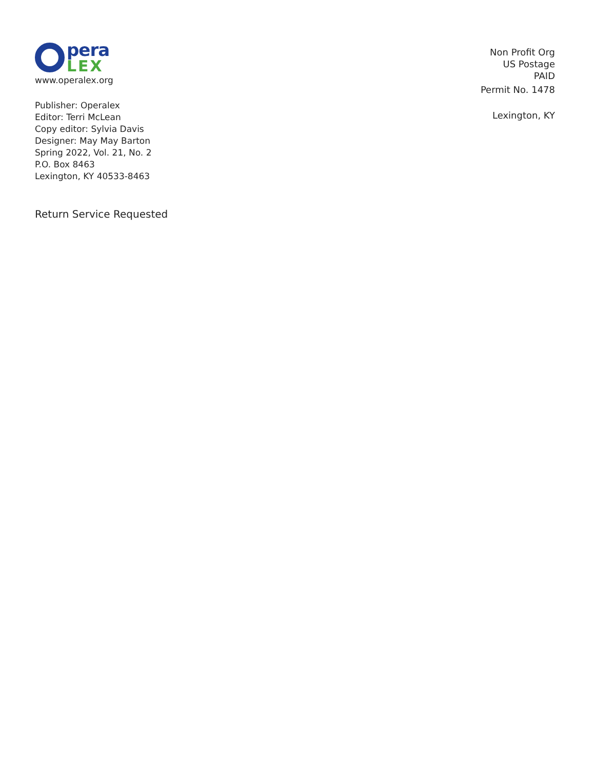pera
LEX
www.operalex.org
Publisher: Operalex
Editor: Terri McLean
Copy editor: Sylvia Davis
Designer: May May Barton
Spring 2022, Vol. 21, No. 2
P.O. Box 8463
Lexington, KY 40533-8463
Return Service Requested
Non Profit Org
US Postage
PAID
Permit No. 1478
Lexington, KY